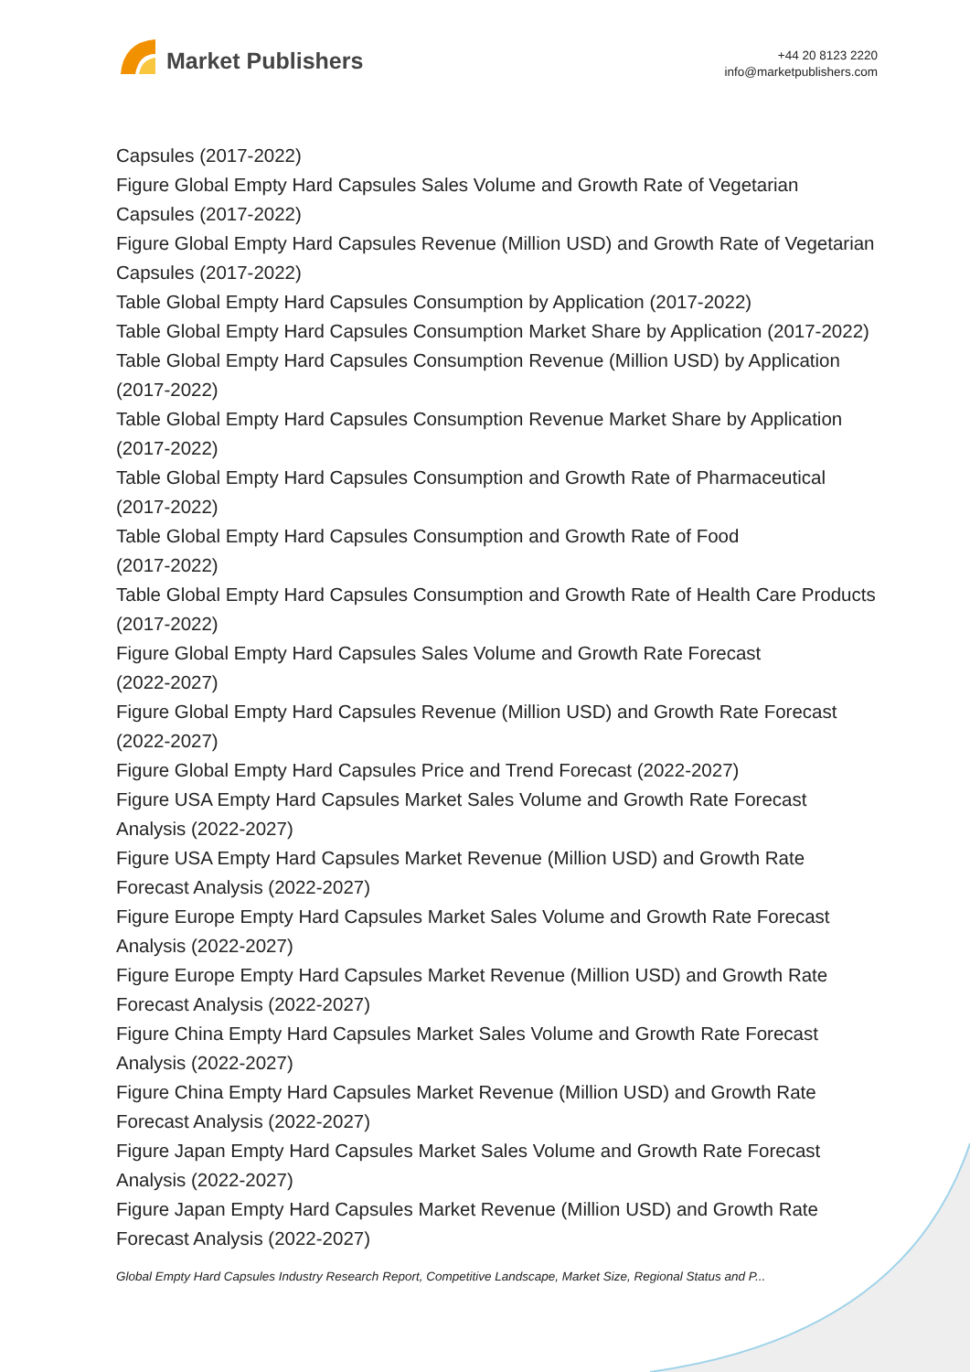Market Publishers
+44 20 8123 2220
info@marketpublishers.com
Capsules (2017-2022)
Figure Global Empty Hard Capsules Sales Volume and Growth Rate of Vegetarian Capsules (2017-2022)
Figure Global Empty Hard Capsules Revenue (Million USD) and Growth Rate of Vegetarian Capsules (2017-2022)
Table Global Empty Hard Capsules Consumption by Application (2017-2022)
Table Global Empty Hard Capsules Consumption Market Share by Application (2017-2022)
Table Global Empty Hard Capsules Consumption Revenue (Million USD) by Application (2017-2022)
Table Global Empty Hard Capsules Consumption Revenue Market Share by Application (2017-2022)
Table Global Empty Hard Capsules Consumption and Growth Rate of Pharmaceutical (2017-2022)
Table Global Empty Hard Capsules Consumption and Growth Rate of Food
(2017-2022)
Table Global Empty Hard Capsules Consumption and Growth Rate of Health Care Products (2017-2022)
Figure Global Empty Hard Capsules Sales Volume and Growth Rate Forecast
(2022-2027)
Figure Global Empty Hard Capsules Revenue (Million USD) and Growth Rate Forecast (2022-2027)
Figure Global Empty Hard Capsules Price and Trend Forecast (2022-2027)
Figure USA Empty Hard Capsules Market Sales Volume and Growth Rate Forecast Analysis (2022-2027)
Figure USA Empty Hard Capsules Market Revenue (Million USD) and Growth Rate Forecast Analysis (2022-2027)
Figure Europe Empty Hard Capsules Market Sales Volume and Growth Rate Forecast Analysis (2022-2027)
Figure Europe Empty Hard Capsules Market Revenue (Million USD) and Growth Rate Forecast Analysis (2022-2027)
Figure China Empty Hard Capsules Market Sales Volume and Growth Rate Forecast Analysis (2022-2027)
Figure China Empty Hard Capsules Market Revenue (Million USD) and Growth Rate Forecast Analysis (2022-2027)
Figure Japan Empty Hard Capsules Market Sales Volume and Growth Rate Forecast Analysis (2022-2027)
Figure Japan Empty Hard Capsules Market Revenue (Million USD) and Growth Rate Forecast Analysis (2022-2027)
Global Empty Hard Capsules Industry Research Report, Competitive Landscape, Market Size, Regional Status and P...